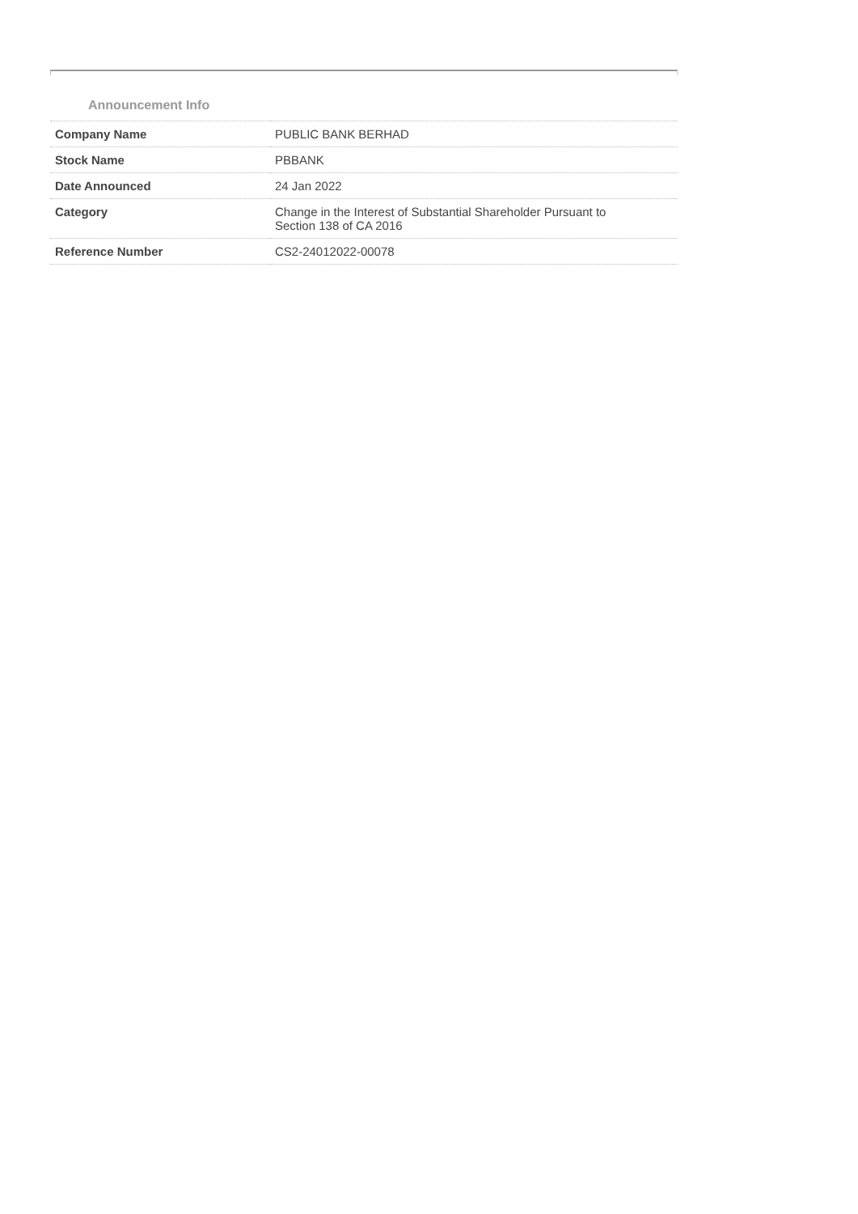Announcement Info
| Company Name | PUBLIC BANK BERHAD |
| Stock Name | PBBANK |
| Date Announced | 24 Jan 2022 |
| Category | Change in the Interest of Substantial Shareholder Pursuant to Section 138 of CA 2016 |
| Reference Number | CS2-24012022-00078 |